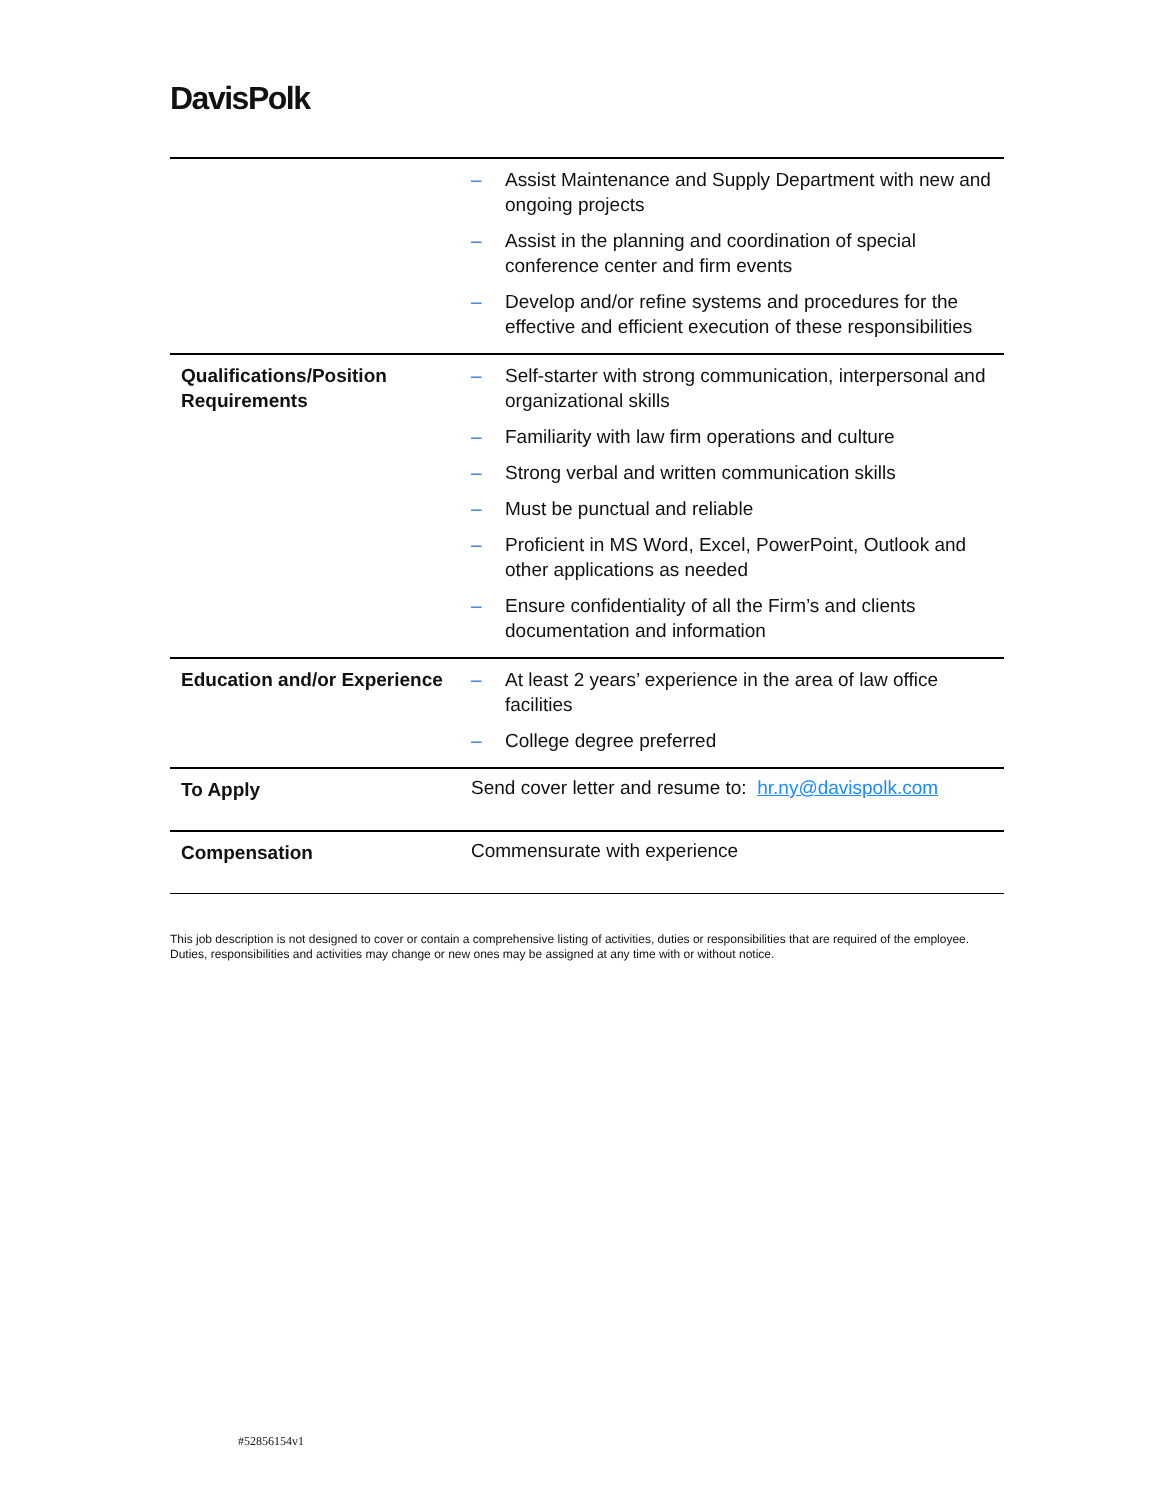DavisPolk
| | – Assist Maintenance and Supply Department with new and ongoing projects – Assist in the planning and coordination of special conference center and firm events – Develop and/or refine systems and procedures for the effective and efficient execution of these responsibilities |
| Qualifications/Position Requirements | – Self-starter with strong communication, interpersonal and organizational skills – Familiarity with law firm operations and culture – Strong verbal and written communication skills – Must be punctual and reliable – Proficient in MS Word, Excel, PowerPoint, Outlook and other applications as needed – Ensure confidentiality of all the Firm’s and clients documentation and information |
| Education and/or Experience | – At least 2 years’ experience in the area of law office facilities – College degree preferred |
| To Apply | Send cover letter and resume to: hr.ny@davispolk.com |
| Compensation | Commensurate with experience |
This job description is not designed to cover or contain a comprehensive listing of activities, duties or responsibilities that are required of the employee.
Duties, responsibilities and activities may change or new ones may be assigned at any time with or without notice.
#52856154v1